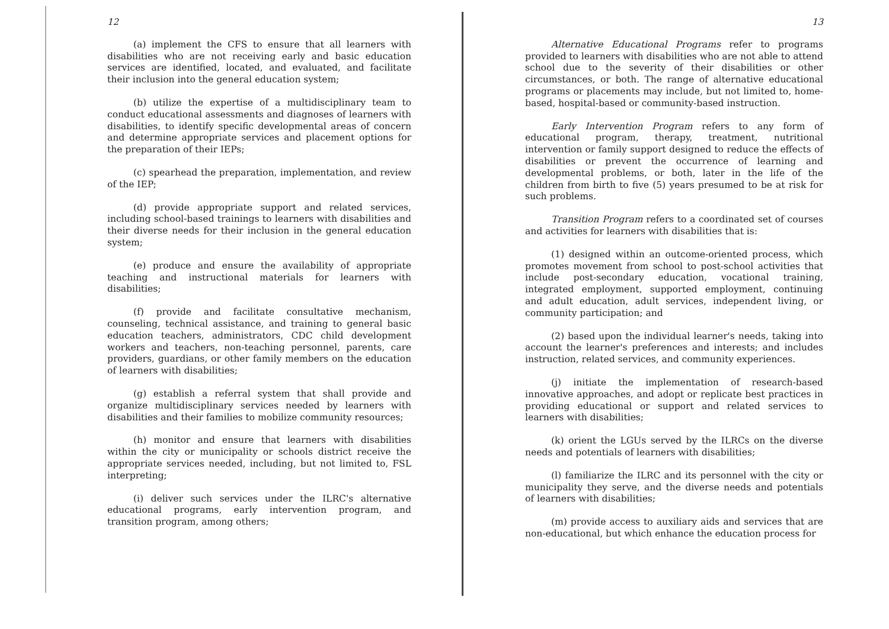12
(a) implement the CFS to ensure that all learners with disabilities who are not receiving early and basic education services are identified, located, and evaluated, and facilitate their inclusion into the general education system;
(b) utilize the expertise of a multidisciplinary team to conduct educational assessments and diagnoses of learners with disabilities, to identify specific developmental areas of concern and determine appropriate services and placement options for the preparation of their IEPs;
(c) spearhead the preparation, implementation, and review of the IEP;
(d) provide appropriate support and related services, including school-based trainings to learners with disabilities and their diverse needs for their inclusion in the general education system;
(e) produce and ensure the availability of appropriate teaching and instructional materials for learners with disabilities;
(f) provide and facilitate consultative mechanism, counseling, technical assistance, and training to general basic education teachers, administrators, CDC child development workers and teachers, non-teaching personnel, parents, care providers, guardians, or other family members on the education of learners with disabilities;
(g) establish a referral system that shall provide and organize multidisciplinary services needed by learners with disabilities and their families to mobilize community resources;
(h) monitor and ensure that learners with disabilities within the city or municipality or schools district receive the appropriate services needed, including, but not limited to, FSL interpreting;
(i) deliver such services under the ILRC's alternative educational programs, early intervention program, and transition program, among others;
13
Alternative Educational Programs refer to programs provided to learners with disabilities who are not able to attend school due to the severity of their disabilities or other circumstances, or both. The range of alternative educational programs or placements may include, but not limited to, home-based, hospital-based or community-based instruction.
Early Intervention Program refers to any form of educational program, therapy, treatment, nutritional intervention or family support designed to reduce the effects of disabilities or prevent the occurrence of learning and developmental problems, or both, later in the life of the children from birth to five (5) years presumed to be at risk for such problems.
Transition Program refers to a coordinated set of courses and activities for learners with disabilities that is:
(1) designed within an outcome-oriented process, which promotes movement from school to post-school activities that include post-secondary education, vocational training, integrated employment, supported employment, continuing and adult education, adult services, independent living, or community participation; and
(2) based upon the individual learner's needs, taking into account the learner's preferences and interests; and includes instruction, related services, and community experiences.
(j) initiate the implementation of research-based innovative approaches, and adopt or replicate best practices in providing educational or support and related services to learners with disabilities;
(k) orient the LGUs served by the ILRCs on the diverse needs and potentials of learners with disabilities;
(l) familiarize the ILRC and its personnel with the city or municipality they serve, and the diverse needs and potentials of learners with disabilities;
(m) provide access to auxiliary aids and services that are non-educational, but which enhance the education process for